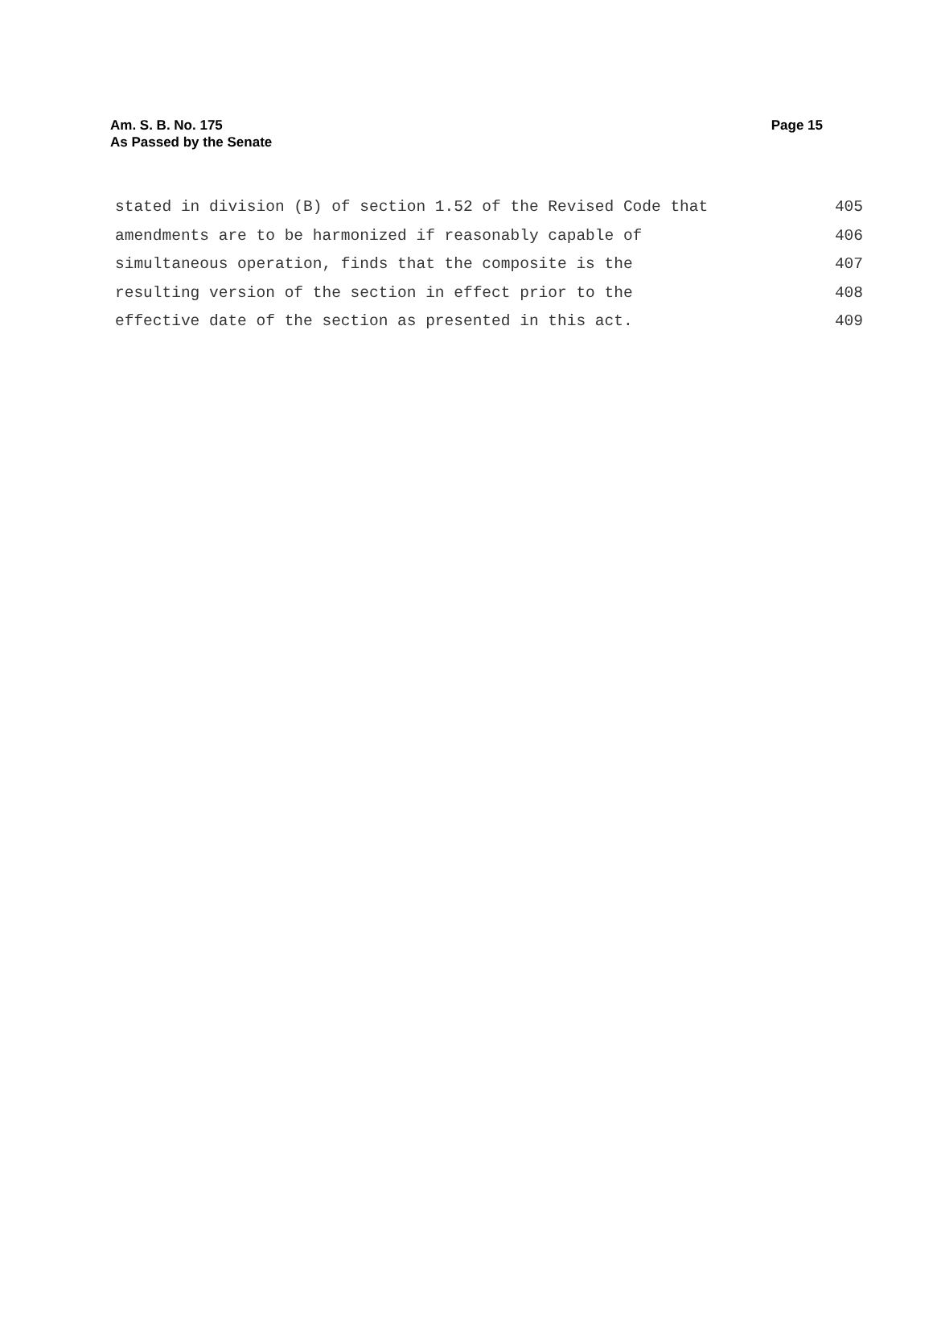Am. S. B. No. 175
As Passed by the Senate
Page 15
stated in division (B) of section 1.52 of the Revised Code that 405
amendments are to be harmonized if reasonably capable of 406
simultaneous operation, finds that the composite is the 407
resulting version of the section in effect prior to the 408
effective date of the section as presented in this act. 409